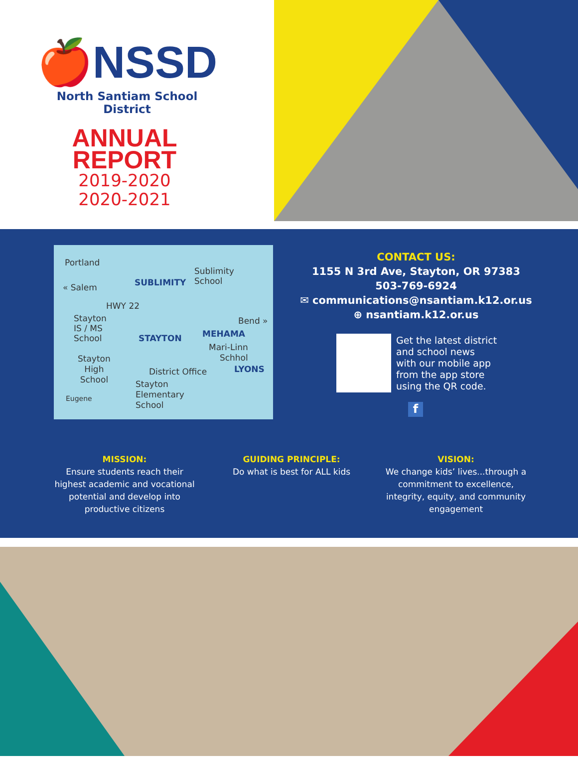🍎NSSD
North Santiam School District
ANNUAL
REPORT
2019-2020
2020-2021
Portland
« Salem
HWY 22
Bend »
Sublimity
School
SUBLIMITY
Stayton
IS / MS
School
STAYTON MEHAMA
Mari-Linn
Schhol
LYONS
Stayton
High
School
District Office
Stayton
Elementary
School
Eugene
CONTACT US:
1155 N 3rd Ave, Stayton, OR 97383
503-769-6924
✉ communications@nsantiam.k12.or.us
⊕ nsantiam.k12.or.us
Get the latest district
and school news
with our mobile app
from the app store
using the QR code.
f
MISSION:
Ensure students reach their highest academic and vocational potential and develop into productive citizens
GUIDING PRINCIPLE:
Do what is best for ALL kids
VISION:
We change kids’ lives...through a commitment to excellence, integrity, equity, and community engagement